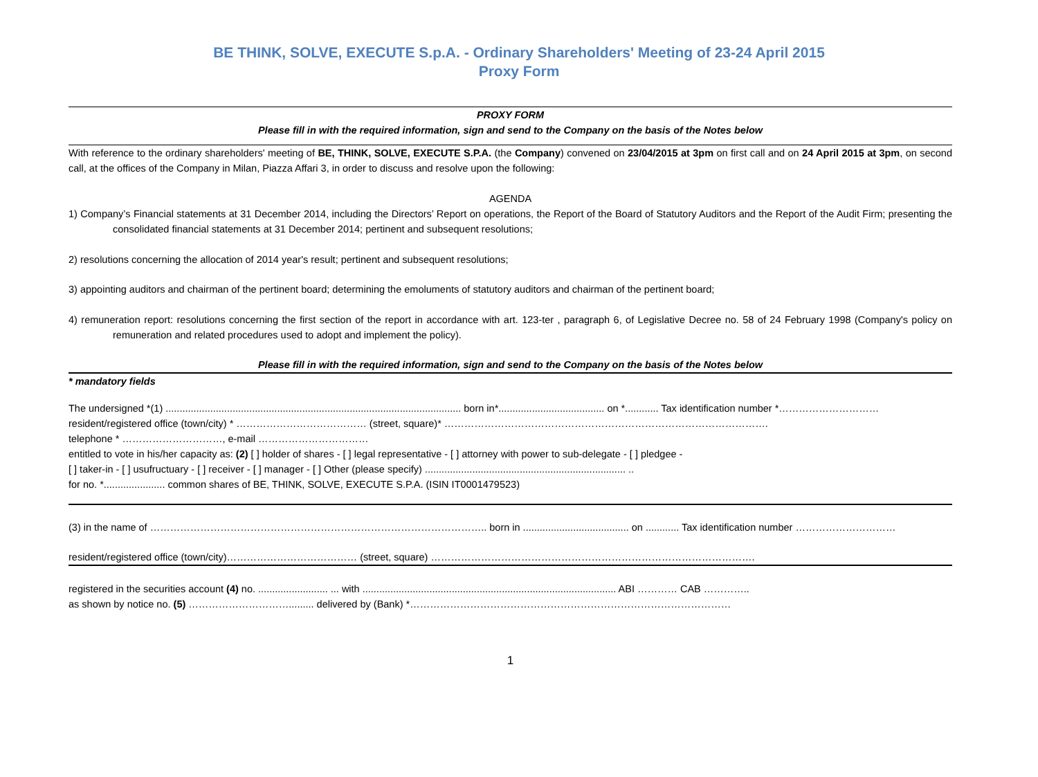BE THINK, SOLVE, EXECUTE S.p.A. - Ordinary Shareholders' Meeting of 23-24 April 2015
Proxy Form
PROXY FORM
Please fill in with the required information, sign and send to the Company on the basis of the Notes below
With reference to the ordinary shareholders' meeting of BE, THINK, SOLVE, EXECUTE S.P.A. (the Company) convened on 23/04/2015 at 3pm on first call and on 24 April 2015 at 3pm, on second call, at the offices of the Company in Milan, Piazza Affari 3, in order to discuss and resolve upon the following:
AGENDA
1) Company’s Financial statements at 31 December 2014, including the Directors’ Report on operations, the Report of the Board of Statutory Auditors and the Report of the Audit Firm; presenting the consolidated financial statements at 31 December 2014; pertinent and subsequent resolutions;
2) resolutions concerning the allocation of 2014 year's result; pertinent and subsequent resolutions;
3) appointing auditors and chairman of the pertinent board; determining the emoluments of statutory auditors and chairman of the pertinent board;
4) remuneration report: resolutions concerning the first section of the report in accordance with art. 123-ter , paragraph 6, of Legislative Decree no. 58 of 24 February 1998 (Company's policy on remuneration and related procedures used to adopt and implement the policy).
Please fill in with the required information, sign and send to the Company on the basis of the Notes below
* mandatory fields
The undersigned *(1) .......................................................................................................... born in*...................................... on *............ Tax identification number *…………………………
resident/registered office (town/city) * ………………………………… (street, square)* …………………………………………………………………………………….
telephone * …………………………, e-mail ……………………………
entitled to vote in his/her capacity as: (2) [ ] holder of shares - [ ] legal representative - [ ] attorney with power to sub-delegate - [ ] pledgee -
[ ] taker-in - [ ] usufructuary - [ ] receiver - [ ] manager - [ ] Other (please specify) ........................................................................ ..
for no. *...................... common shares of BE, THINK, SOLVE, EXECUTE S.P.A. (ISIN IT0001479523)
(3) in the name of ……………………………………………………………………………………….. born in ...................................... on ............ Tax identification number …………………………
resident/registered office (town/city)………………………………… (street, square) …………………………………………………………………………………….
registered in the securities account (4) no. ......................... ... with ........................................................................................... ABI ………… CAB …………..
as shown by notice no. (5) …………………………......... delivered by (Bank) *……………………………………………………………………………………
1